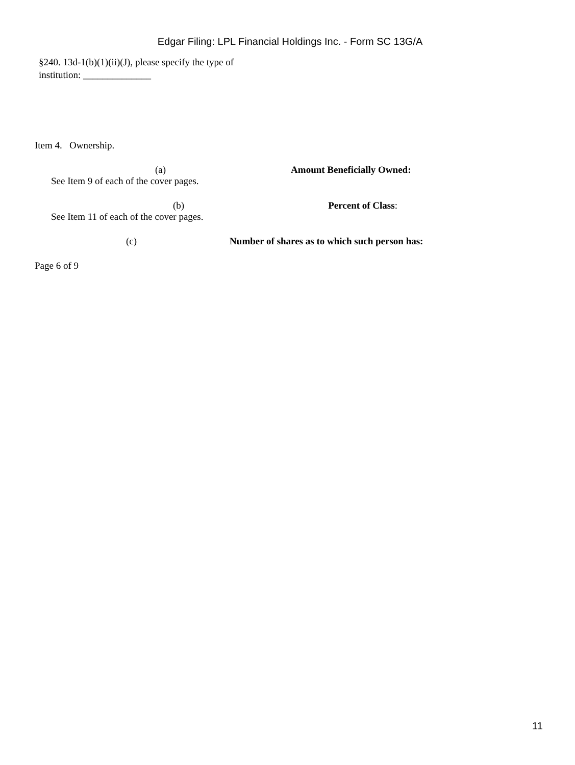Edgar Filing: LPL Financial Holdings Inc. - Form SC 13G/A
§240. 13d-1(b)(1)(ii)(J), please specify the type of
institution: ______________
Item 4. Ownership.
(a) Amount Beneficially Owned:
See Item 9 of each of the cover pages.
(b) Percent of Class:
See Item 11 of each of the cover pages.
(c) Number of shares as to which such person has:
Page 6 of 9
11